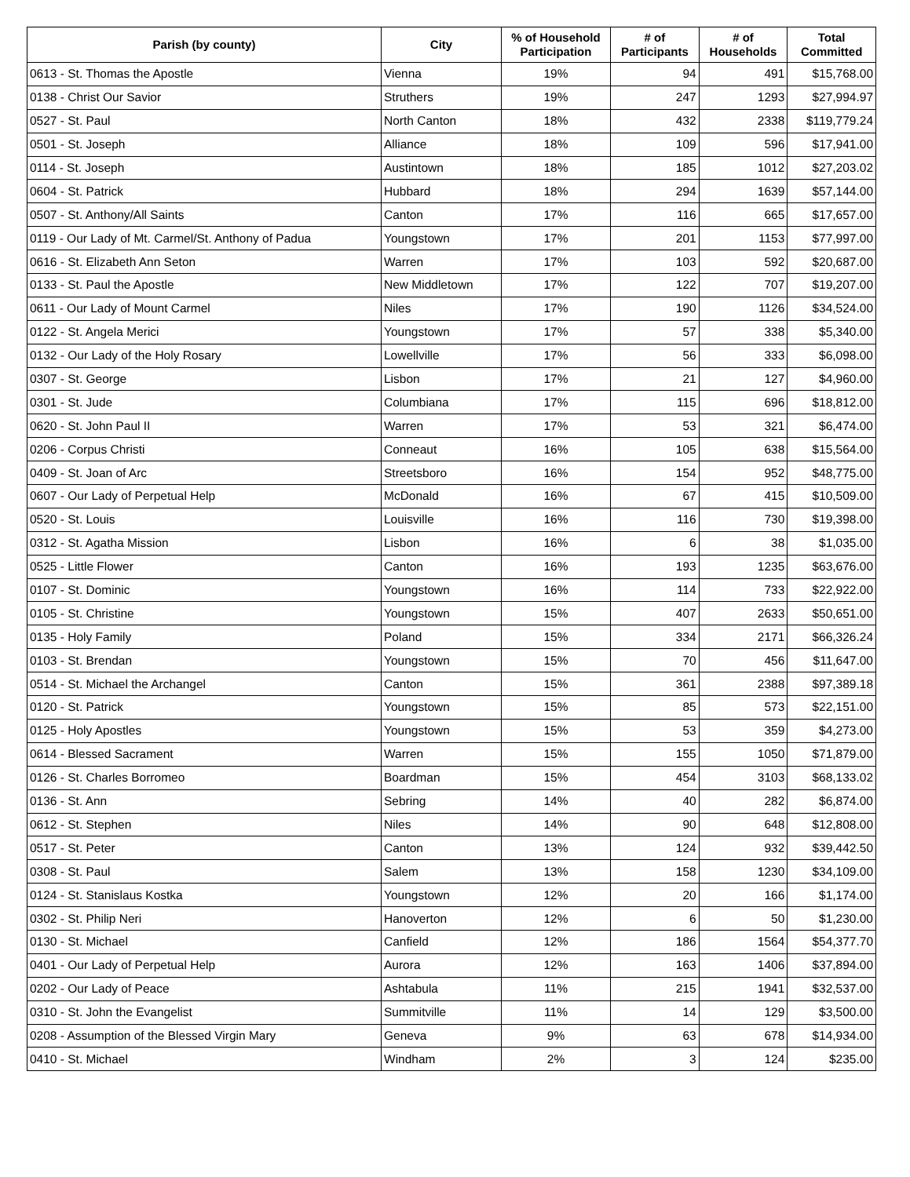| Parish (by county) | City | % of Household Participation | # of Participants | # of Households | Total Committed |
| --- | --- | --- | --- | --- | --- |
| 0613 - St. Thomas the Apostle | Vienna | 19% | 94 | 491 | $15,768.00 |
| 0138 - Christ Our Savior | Struthers | 19% | 247 | 1293 | $27,994.97 |
| 0527 - St. Paul | North Canton | 18% | 432 | 2338 | $119,779.24 |
| 0501 - St. Joseph | Alliance | 18% | 109 | 596 | $17,941.00 |
| 0114 - St. Joseph | Austintown | 18% | 185 | 1012 | $27,203.02 |
| 0604 - St. Patrick | Hubbard | 18% | 294 | 1639 | $57,144.00 |
| 0507 - St. Anthony/All Saints | Canton | 17% | 116 | 665 | $17,657.00 |
| 0119 - Our Lady of Mt. Carmel/St. Anthony of Padua | Youngstown | 17% | 201 | 1153 | $77,997.00 |
| 0616 - St. Elizabeth Ann Seton | Warren | 17% | 103 | 592 | $20,687.00 |
| 0133 - St. Paul the Apostle | New Middletown | 17% | 122 | 707 | $19,207.00 |
| 0611 - Our Lady of Mount Carmel | Niles | 17% | 190 | 1126 | $34,524.00 |
| 0122 - St. Angela Merici | Youngstown | 17% | 57 | 338 | $5,340.00 |
| 0132 - Our Lady of the Holy Rosary | Lowellville | 17% | 56 | 333 | $6,098.00 |
| 0307 - St. George | Lisbon | 17% | 21 | 127 | $4,960.00 |
| 0301 - St. Jude | Columbiana | 17% | 115 | 696 | $18,812.00 |
| 0620 - St. John Paul II | Warren | 17% | 53 | 321 | $6,474.00 |
| 0206 - Corpus Christi | Conneaut | 16% | 105 | 638 | $15,564.00 |
| 0409 - St. Joan of Arc | Streetsboro | 16% | 154 | 952 | $48,775.00 |
| 0607 - Our Lady of Perpetual Help | McDonald | 16% | 67 | 415 | $10,509.00 |
| 0520 - St. Louis | Louisville | 16% | 116 | 730 | $19,398.00 |
| 0312 - St. Agatha Mission | Lisbon | 16% | 6 | 38 | $1,035.00 |
| 0525 - Little Flower | Canton | 16% | 193 | 1235 | $63,676.00 |
| 0107 - St. Dominic | Youngstown | 16% | 114 | 733 | $22,922.00 |
| 0105 - St. Christine | Youngstown | 15% | 407 | 2633 | $50,651.00 |
| 0135 - Holy Family | Poland | 15% | 334 | 2171 | $66,326.24 |
| 0103 - St. Brendan | Youngstown | 15% | 70 | 456 | $11,647.00 |
| 0514 - St. Michael the Archangel | Canton | 15% | 361 | 2388 | $97,389.18 |
| 0120 - St. Patrick | Youngstown | 15% | 85 | 573 | $22,151.00 |
| 0125 - Holy Apostles | Youngstown | 15% | 53 | 359 | $4,273.00 |
| 0614 - Blessed Sacrament | Warren | 15% | 155 | 1050 | $71,879.00 |
| 0126 - St. Charles Borromeo | Boardman | 15% | 454 | 3103 | $68,133.02 |
| 0136 - St. Ann | Sebring | 14% | 40 | 282 | $6,874.00 |
| 0612 - St. Stephen | Niles | 14% | 90 | 648 | $12,808.00 |
| 0517 - St. Peter | Canton | 13% | 124 | 932 | $39,442.50 |
| 0308 - St. Paul | Salem | 13% | 158 | 1230 | $34,109.00 |
| 0124 - St. Stanislaus Kostka | Youngstown | 12% | 20 | 166 | $1,174.00 |
| 0302 - St. Philip Neri | Hanoverton | 12% | 6 | 50 | $1,230.00 |
| 0130 - St. Michael | Canfield | 12% | 186 | 1564 | $54,377.70 |
| 0401 - Our Lady of Perpetual Help | Aurora | 12% | 163 | 1406 | $37,894.00 |
| 0202 - Our Lady of Peace | Ashtabula | 11% | 215 | 1941 | $32,537.00 |
| 0310 - St. John the Evangelist | Summitville | 11% | 14 | 129 | $3,500.00 |
| 0208 - Assumption of the Blessed Virgin Mary | Geneva | 9% | 63 | 678 | $14,934.00 |
| 0410 - St. Michael | Windham | 2% | 3 | 124 | $235.00 |